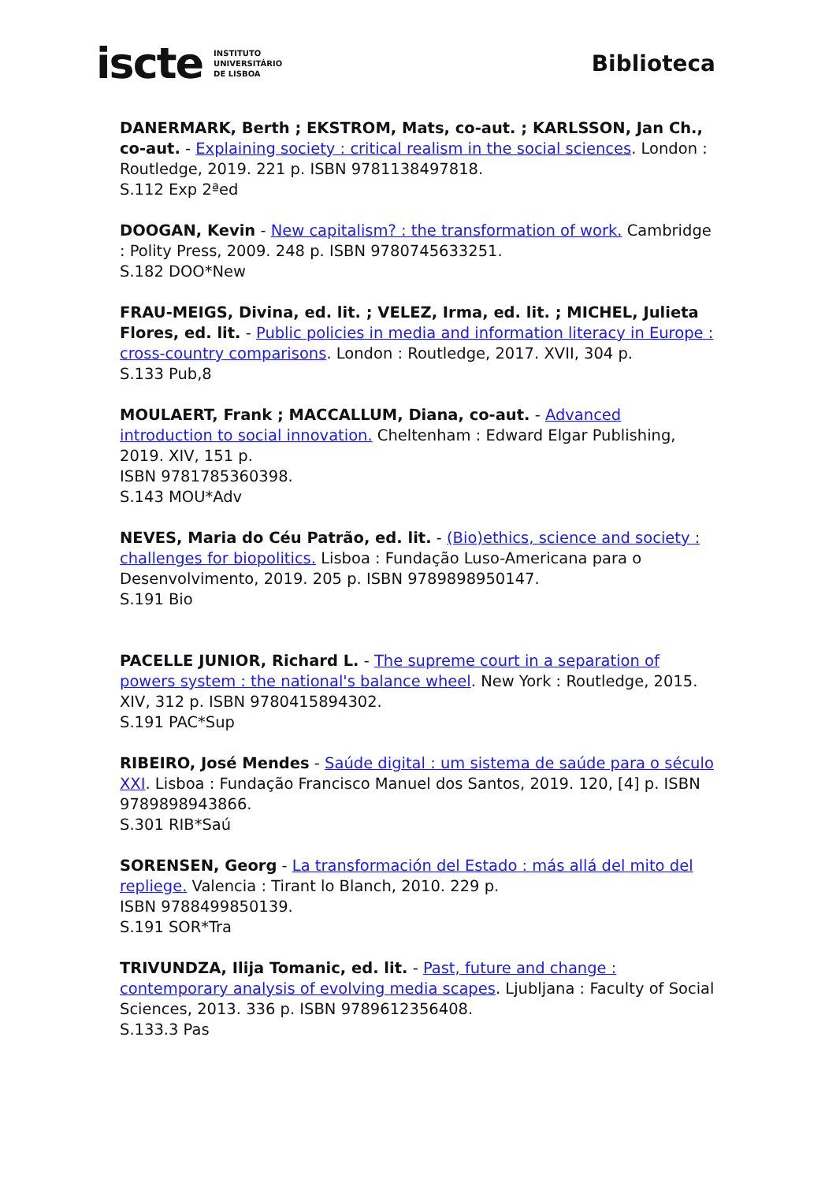iscte INSTITUTO
UNIVERSITÁRIO
DE LISBOA
Biblioteca
DANERMARK, Berth ; EKSTROM, Mats, co-aut. ; KARLSSON, Jan Ch., co-aut. - Explaining society : critical realism in the social sciences. London : Routledge, 2019. 221 p. ISBN 9781138497818.
S.112 Exp 2ªed
DOOGAN, Kevin - New capitalism? : the transformation of work. Cambridge : Polity Press, 2009. 248 p. ISBN 9780745633251.
S.182 DOO*New
FRAU-MEIGS, Divina, ed. lit. ; VELEZ, Irma, ed. lit. ; MICHEL, Julieta Flores, ed. lit. - Public policies in media and information literacy in Europe : cross-country comparisons. London : Routledge, 2017. XVII, 304 p.
S.133 Pub,8
MOULAERT, Frank ; MACCALLUM, Diana, co-aut. - Advanced introduction to social innovation. Cheltenham : Edward Elgar Publishing, 2019. XIV, 151 p.
ISBN 9781785360398.
S.143 MOU*Adv
NEVES, Maria do Céu Patrão, ed. lit. - (Bio)ethics, science and society : challenges for biopolitics. Lisboa : Fundação Luso-Americana para o Desenvolvimento, 2019. 205 p. ISBN 9789898950147.
S.191 Bio
PACELLE JUNIOR, Richard L. - The supreme court in a separation of powers system : the national's balance wheel. New York : Routledge, 2015. XIV, 312 p. ISBN 9780415894302.
S.191 PAC*Sup
RIBEIRO, José Mendes - Saúde digital : um sistema de saúde para o século XXI. Lisboa : Fundação Francisco Manuel dos Santos, 2019. 120, [4] p. ISBN 9789898943866.
S.301 RIB*Saú
SORENSEN, Georg - La transformación del Estado : más allá del mito del repliege. Valencia : Tirant lo Blanch, 2010. 229 p.
ISBN 9788499850139.
S.191 SOR*Tra
TRIVUNDZA, Ilija Tomanic, ed. lit. - Past, future and change : contemporary analysis of evolving media scapes. Ljubljana : Faculty of Social Sciences, 2013. 336 p. ISBN 9789612356408.
S.133.3 Pas